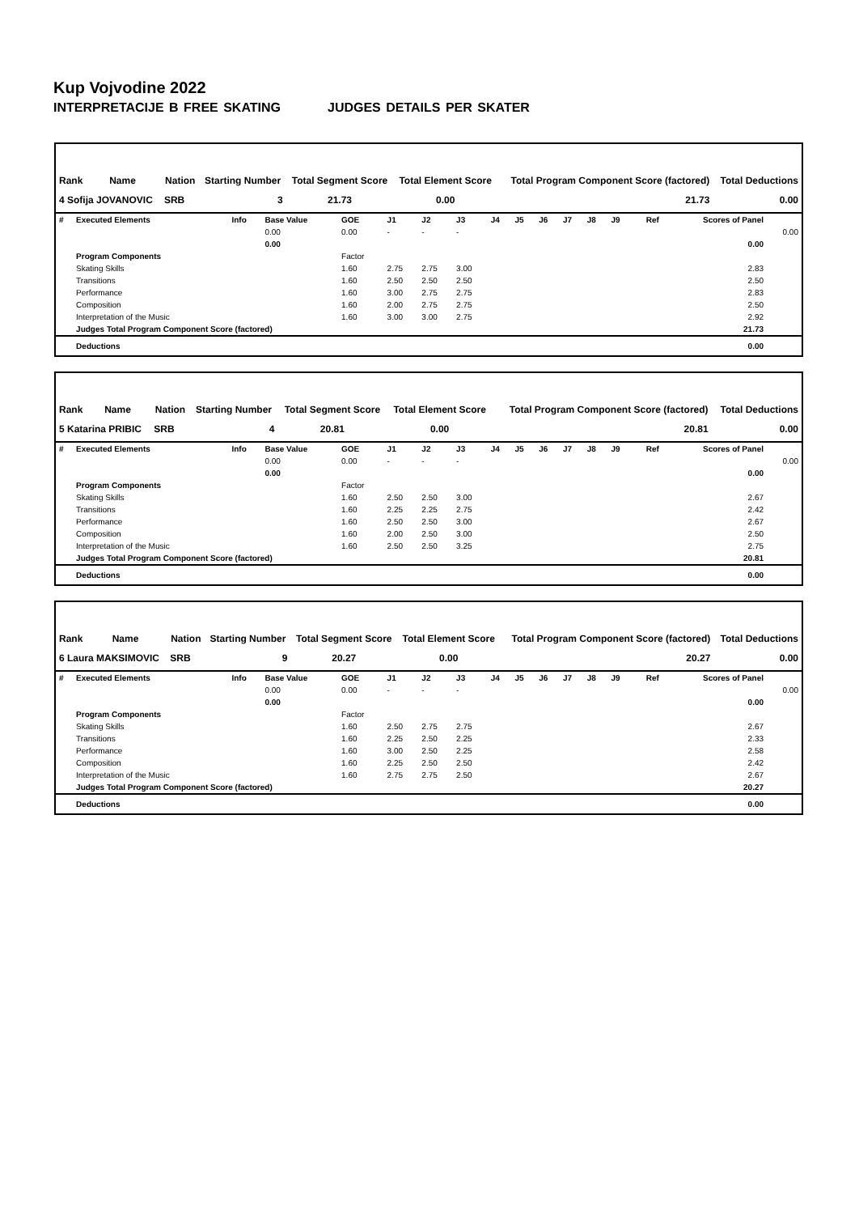Kup Vojvodine 2022
INTERPRETACIJE B FREE SKATING JUDGES DETAILS PER SKATER
| Rank | Name | Nation | Starting Number | Total Segment Score | Total Element Score | Total Program Component Score (factored) | Total Deductions |
| --- | --- | --- | --- | --- | --- | --- | --- |
| 4 Sofija JOVANOVIC | | SRB | 3 | 21.73 | 0.00 | 21.73 | 0.00 |
| # | Executed Elements | Info | Base Value | GOE | J1 | J2 | J3 | J4 | J5 | J6 | J7 | J8 | J9 | Ref | Scores of Panel | |
| | | | 0.00 | 0.00 | - | - | - | | | | | | | | | 0.00 |
| | | | 0.00 | | | | | | | | | | | | 0.00 | |
| | Program Components | | | Factor | | | | | | | | | | | | |
| | Skating Skills | | | 1.60 | 2.75 | 2.75 | 3.00 | | | | | | | | 2.83 | |
| | Transitions | | | 1.60 | 2.50 | 2.50 | 2.50 | | | | | | | | 2.50 | |
| | Performance | | | 1.60 | 3.00 | 2.75 | 2.75 | | | | | | | | 2.83 | |
| | Composition | | | 1.60 | 2.00 | 2.75 | 2.75 | | | | | | | | 2.50 | |
| | Interpretation of the Music | | | 1.60 | 3.00 | 3.00 | 2.75 | | | | | | | | 2.92 | |
| | Judges Total Program Component Score (factored) | | | | | | | | | | | | | | 21.73 | |
| | Deductions | | | | | | | | | | | | | | 0.00 | |
| Rank | Name | Nation | Starting Number | Total Segment Score | Total Element Score | Total Program Component Score (factored) | Total Deductions |
| --- | --- | --- | --- | --- | --- | --- | --- |
| 5 Katarina PRIBIC | | SRB | 4 | 20.81 | 0.00 | 20.81 | 0.00 |
| # | Executed Elements | Info | Base Value | GOE | J1 | J2 | J3 | J4 | J5 | J6 | J7 | J8 | J9 | Ref | Scores of Panel | |
| | | | 0.00 | 0.00 | - | - | - | | | | | | | | | 0.00 |
| | | | 0.00 | | | | | | | | | | | | 0.00 | |
| | Program Components | | | Factor | | | | | | | | | | | | |
| | Skating Skills | | | 1.60 | 2.50 | 2.50 | 3.00 | | | | | | | | 2.67 | |
| | Transitions | | | 1.60 | 2.25 | 2.25 | 2.75 | | | | | | | | 2.42 | |
| | Performance | | | 1.60 | 2.50 | 2.50 | 3.00 | | | | | | | | 2.67 | |
| | Composition | | | 1.60 | 2.00 | 2.50 | 3.00 | | | | | | | | 2.50 | |
| | Interpretation of the Music | | | 1.60 | 2.50 | 2.50 | 3.25 | | | | | | | | 2.75 | |
| | Judges Total Program Component Score (factored) | | | | | | | | | | | | | | 20.81 | |
| | Deductions | | | | | | | | | | | | | | 0.00 | |
| Rank | Name | Nation | Starting Number | Total Segment Score | Total Element Score | Total Program Component Score (factored) | Total Deductions |
| --- | --- | --- | --- | --- | --- | --- | --- |
| 6 Laura MAKSIMOVIC | | SRB | 9 | 20.27 | 0.00 | 20.27 | 0.00 |
| # | Executed Elements | Info | Base Value | GOE | J1 | J2 | J3 | J4 | J5 | J6 | J7 | J8 | J9 | Ref | Scores of Panel | |
| | | | 0.00 | 0.00 | - | - | - | | | | | | | | | 0.00 |
| | | | 0.00 | | | | | | | | | | | | 0.00 | |
| | Program Components | | | Factor | | | | | | | | | | | | |
| | Skating Skills | | | 1.60 | 2.50 | 2.75 | 2.75 | | | | | | | | 2.67 | |
| | Transitions | | | 1.60 | 2.25 | 2.50 | 2.25 | | | | | | | | 2.33 | |
| | Performance | | | 1.60 | 3.00 | 2.50 | 2.25 | | | | | | | | 2.58 | |
| | Composition | | | 1.60 | 2.25 | 2.50 | 2.50 | | | | | | | | 2.42 | |
| | Interpretation of the Music | | | 1.60 | 2.75 | 2.75 | 2.50 | | | | | | | | 2.67 | |
| | Judges Total Program Component Score (factored) | | | | | | | | | | | | | | 20.27 | |
| | Deductions | | | | | | | | | | | | | | 0.00 | |